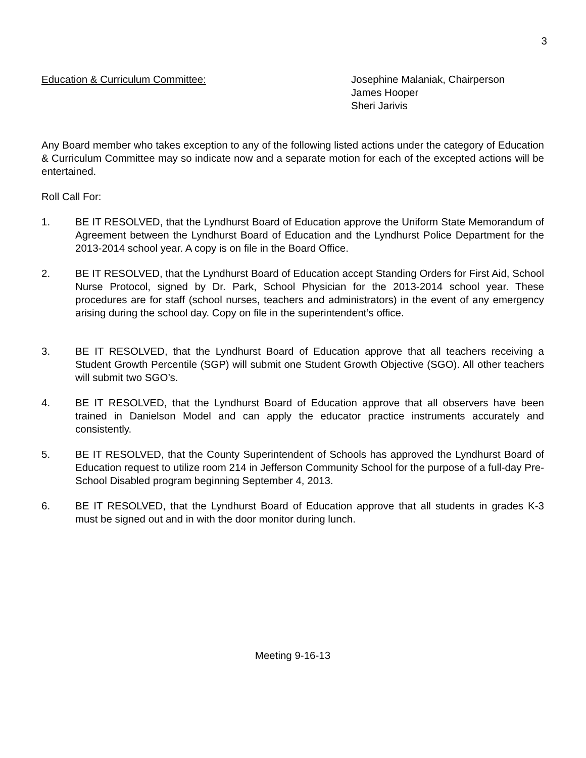3
Education & Curriculum Committee: Josephine Malaniak, Chairperson
James Hooper
Sheri Jarivis
Any Board member who takes exception to any of the following listed actions under the category of Education & Curriculum Committee may so indicate now and a separate motion for each of the excepted actions will be entertained.
Roll Call For:
1. BE IT RESOLVED, that the Lyndhurst Board of Education approve the Uniform State Memorandum of Agreement between the Lyndhurst Board of Education and the Lyndhurst Police Department for the 2013-2014 school year. A copy is on file in the Board Office.
2. BE IT RESOLVED, that the Lyndhurst Board of Education accept Standing Orders for First Aid, School Nurse Protocol, signed by Dr. Park, School Physician for the 2013-2014 school year. These procedures are for staff (school nurses, teachers and administrators) in the event of any emergency arising during the school day. Copy on file in the superintendent’s office.
3. BE IT RESOLVED, that the Lyndhurst Board of Education approve that all teachers receiving a Student Growth Percentile (SGP) will submit one Student Growth Objective (SGO). All other teachers will submit two SGO’s.
4. BE IT RESOLVED, that the Lyndhurst Board of Education approve that all observers have been trained in Danielson Model and can apply the educator practice instruments accurately and consistently.
5. BE IT RESOLVED, that the County Superintendent of Schools has approved the Lyndhurst Board of Education request to utilize room 214 in Jefferson Community School for the purpose of a full-day Pre-School Disabled program beginning September 4, 2013.
6. BE IT RESOLVED, that the Lyndhurst Board of Education approve that all students in grades K-3 must be signed out and in with the door monitor during lunch.
Meeting 9-16-13